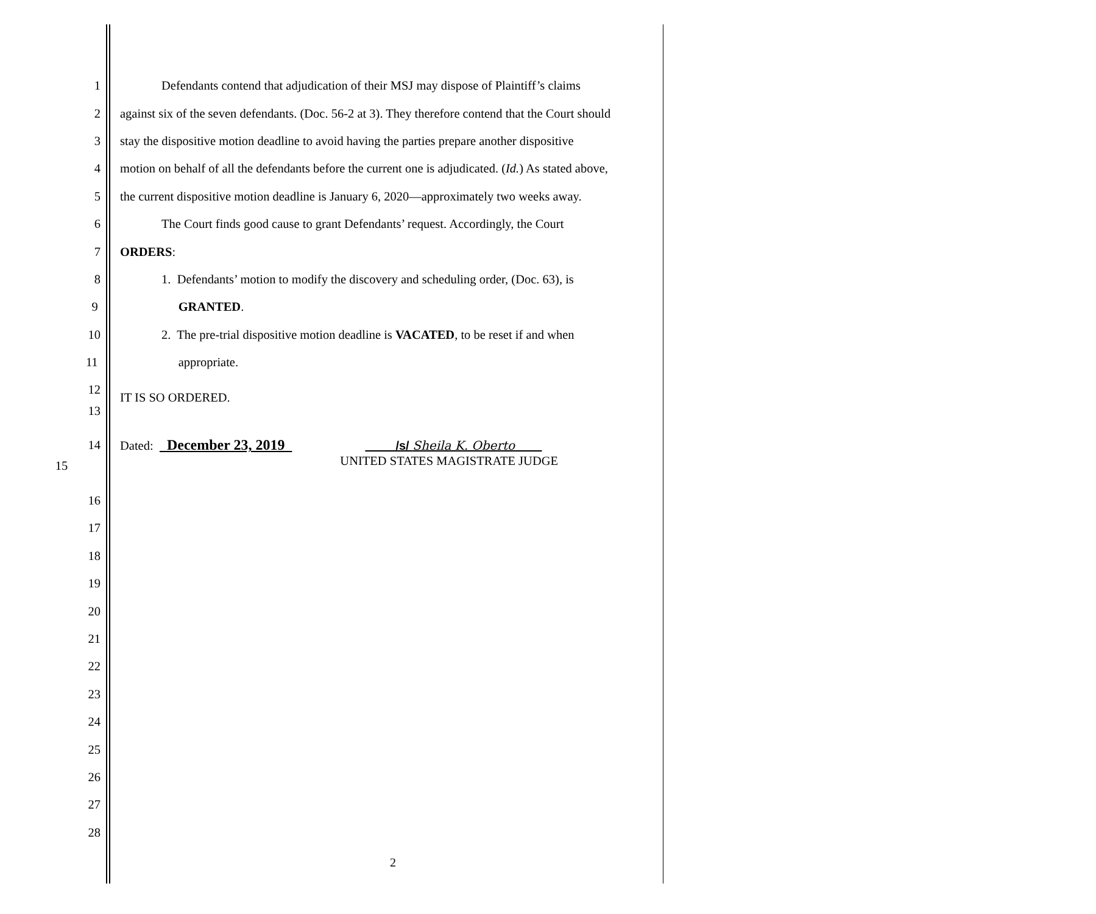1 Defendants contend that adjudication of their MSJ may dispose of Plaintiff’s claims
2 against six of the seven defendants. (Doc. 56-2 at 3). They therefore contend that the Court should
3 stay the dispositive motion deadline to avoid having the parties prepare another dispositive
4 motion on behalf of all the defendants before the current one is adjudicated. (Id.) As stated above,
5 the current dispositive motion deadline is January 6, 2020—approximately two weeks away.
6 The Court finds good cause to grant Defendants’ request. Accordingly, the Court
7 ORDERS:
8 1. Defendants’ motion to modify the discovery and scheduling order, (Doc. 63), is
9 GRANTED.
10 2. The pre-trial dispositive motion deadline is VACATED, to be reset if and when
11 appropriate.
12
13 IT IS SO ORDERED.
14 Dated: December 23, 2019 /s/ Sheila K. Oberto
15 UNITED STATES MAGISTRATE JUDGE
16
17
18
19
20
21
22
23
24
25
26
27
28
2